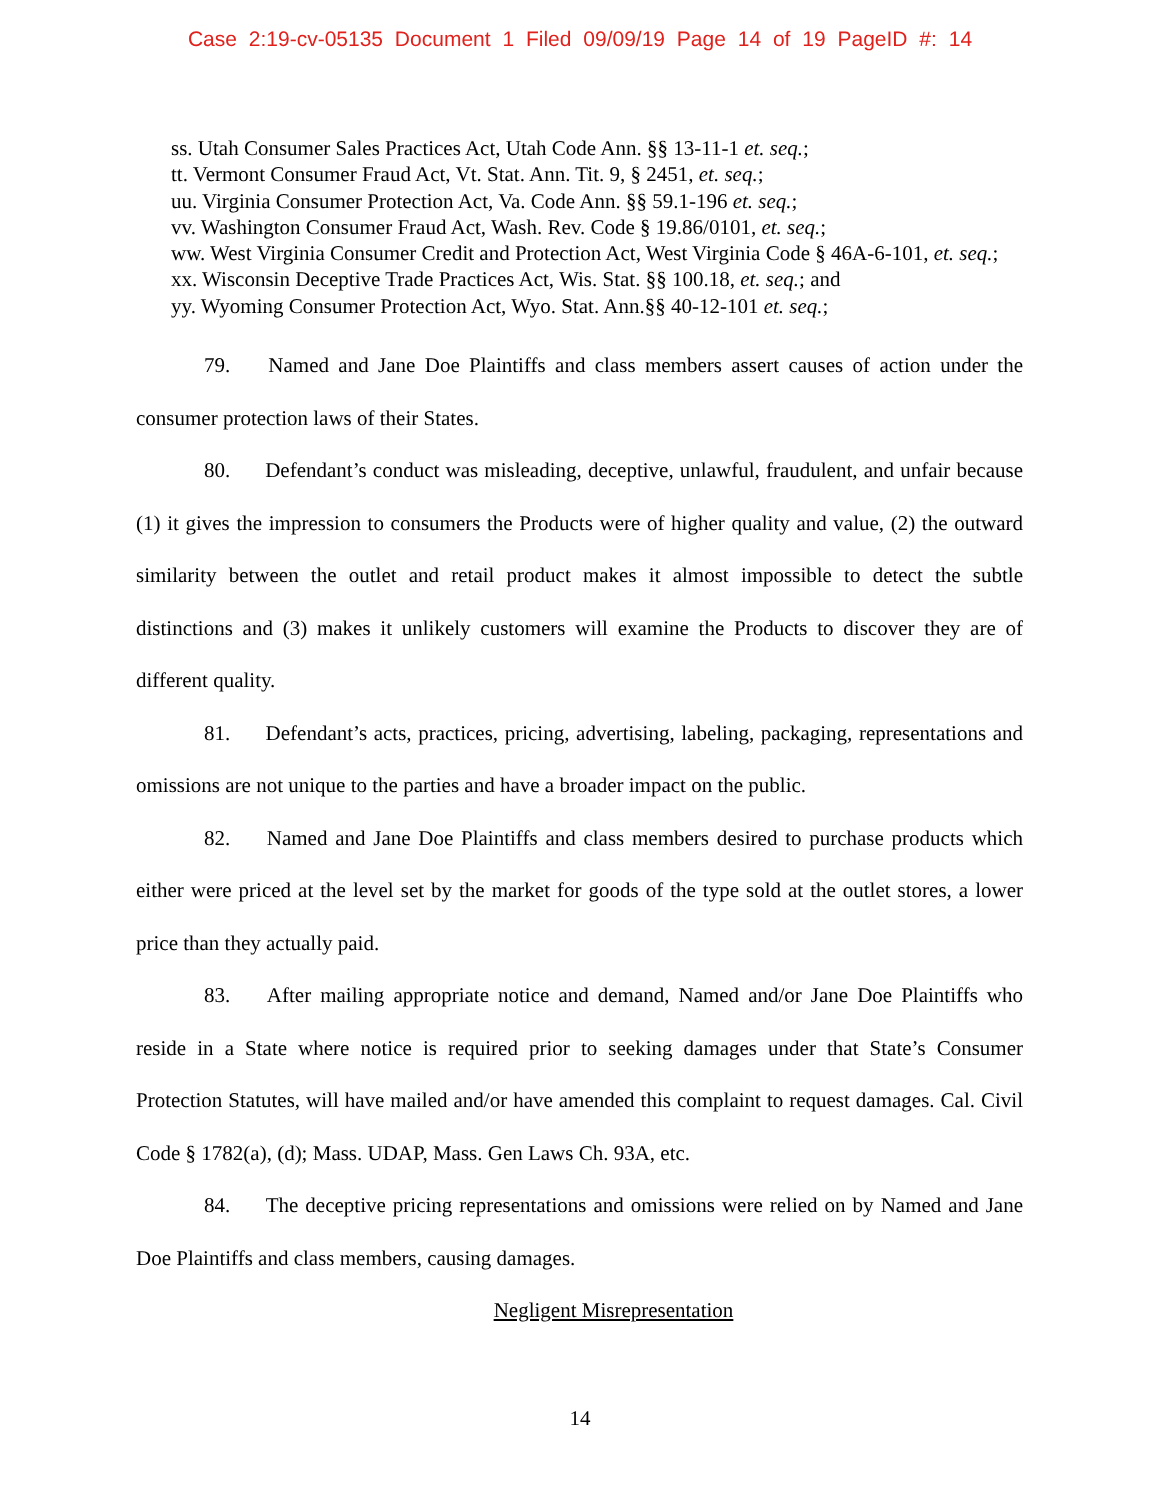Case 2:19-cv-05135 Document 1 Filed 09/09/19 Page 14 of 19 PageID #: 14
ss. Utah Consumer Sales Practices Act, Utah Code Ann. §§ 13-11-1 et. seq.;
tt. Vermont Consumer Fraud Act, Vt. Stat. Ann. Tit. 9, § 2451, et. seq.;
uu. Virginia Consumer Protection Act, Va. Code Ann. §§ 59.1-196 et. seq.;
vv. Washington Consumer Fraud Act, Wash. Rev. Code § 19.86/0101, et. seq.;
ww. West Virginia Consumer Credit and Protection Act, West Virginia Code § 46A-6-101, et. seq.;
xx. Wisconsin Deceptive Trade Practices Act, Wis. Stat. §§ 100.18, et. seq.; and
yy. Wyoming Consumer Protection Act, Wyo. Stat. Ann.§§ 40-12-101 et. seq.;
79. Named and Jane Doe Plaintiffs and class members assert causes of action under the consumer protection laws of their States.
80. Defendant’s conduct was misleading, deceptive, unlawful, fraudulent, and unfair because (1) it gives the impression to consumers the Products were of higher quality and value, (2) the outward similarity between the outlet and retail product makes it almost impossible to detect the subtle distinctions and (3) makes it unlikely customers will examine the Products to discover they are of different quality.
81. Defendant’s acts, practices, pricing, advertising, labeling, packaging, representations and omissions are not unique to the parties and have a broader impact on the public.
82. Named and Jane Doe Plaintiffs and class members desired to purchase products which either were priced at the level set by the market for goods of the type sold at the outlet stores, a lower price than they actually paid.
83. After mailing appropriate notice and demand, Named and/or Jane Doe Plaintiffs who reside in a State where notice is required prior to seeking damages under that State’s Consumer Protection Statutes, will have mailed and/or have amended this complaint to request damages. Cal. Civil Code § 1782(a), (d); Mass. UDAP, Mass. Gen Laws Ch. 93A, etc.
84. The deceptive pricing representations and omissions were relied on by Named and Jane Doe Plaintiffs and class members, causing damages.
Negligent Misrepresentation
14